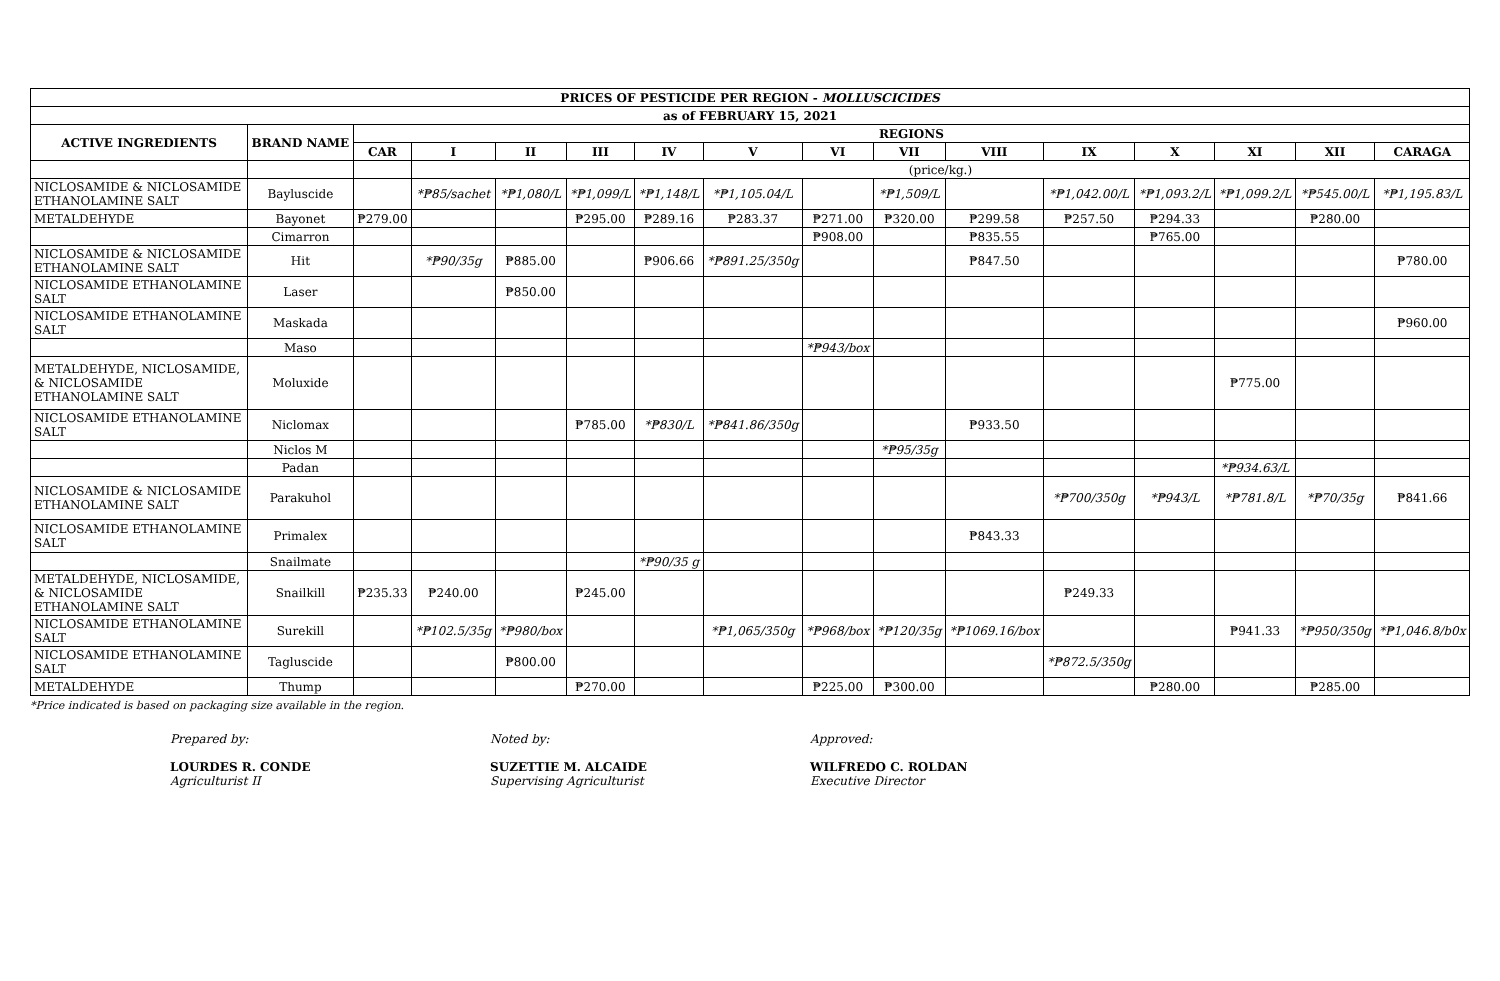| PRICES OF PESTICIDE PER REGION - MOLLUSCICIDES | | | | | | | | | | | | | | | |
| --- | --- | --- | --- | --- | --- | --- | --- | --- | --- | --- | --- | --- | --- | --- | --- |
| as of FEBRUARY 15, 2021 | | | | | | | | | | | | | | | |
| ACTIVE INGREDIENTS | BRAND NAME | REGIONS | | | | | | | | | | | | | |
| | | CAR | I | II | III | IV | V | VI | VII | VIII | IX | X | XI | XII | CARAGA |
| | | | (price/kg.) | | | | | | | | | | | | |
| NICLOSAMIDE & NICLOSAMIDE ETHANOLAMINE SALT | Bayluscide | | *₱85/sachet | *₱1,080/L | *₱1,099/L | *₱1,148/L | *₱1,105.04/L | | *₱1,509/L | | *₱1,042.00/L | *₱1,093.2/L | *₱1,099.2/L | *₱545.00/L | *₱1,195.83/L |
| METALDEHYDE | Bayonet | ₱279.00 | | | ₱295.00 | ₱289.16 | ₱283.37 | ₱271.00 | ₱320.00 | ₱299.58 | ₱257.50 | ₱294.33 | | ₱280.00 | |
| | Cimarron | | | | | | | ₱908.00 | | ₱835.55 | | ₱765.00 | | | |
| NICLOSAMIDE & NICLOSAMIDE ETHANOLAMINE SALT | Hit | | *₱90/35g | ₱885.00 | | ₱906.66 | *₱891.25/350g | | | ₱847.50 | | | | | ₱780.00 |
| NICLOSAMIDE ETHANOLAMINE SALT | Laser | | | ₱850.00 | | | | | | | | | | | |
| NICLOSAMIDE ETHANOLAMINE SALT | Maskada | | | | | | | | | | | | | | ₱960.00 |
| | Maso | | | | | | | *₱943/box | | | | | | | |
| METALDEHYDE, NICLOSAMIDE, & NICLOSAMIDE ETHANOLAMINE SALT | Moluxide | | | | | | | | | | | | ₱775.00 | | |
| NICLOSAMIDE ETHANOLAMINE SALT | Niclomax | | | | ₱785.00 | *₱830/L | *₱841.86/350g | | | ₱933.50 | | | | | |
| | Niclos M | | | | | | | | *₱95/35g | | | | | | |
| | Padan | | | | | | | | | | | | *₱934.63/L | | |
| NICLOSAMIDE & NICLOSAMIDE ETHANOLAMINE SALT | Parakuhol | | | | | | | | | | *₱700/350g | *₱943/L | *₱781.8/L | *₱70/35g | ₱841.66 |
| NICLOSAMIDE ETHANOLAMINE SALT | Primalex | | | | | | | | | ₱843.33 | | | | | |
| | Snailmate | | | | | *₱90/35 g | | | | | | | | | |
| METALDEHYDE, NICLOSAMIDE, & NICLOSAMIDE ETHANOLAMINE SALT | Snailkill | ₱235.33 | ₱240.00 | | ₱245.00 | | | | | | ₱249.33 | | | | |
| NICLOSAMIDE ETHANOLAMINE SALT | Surekill | | *₱102.5/35g | *₱980/box | | | *₱1,065/350g | *₱968/box | *₱120/35g | *₱1069.16/box | | | ₱941.33 | *₱950/350g | *₱1,046.8/b0x |
| NICLOSAMIDE ETHANOLAMINE SALT | Tagluscide | | | ₱800.00 | | | | | | | *₱872.5/350g | | | | |
| METALDEHYDE | Thump | | | | ₱270.00 | | | ₱225.00 | ₱300.00 | | | ₱280.00 | | ₱285.00 | |
*Price indicated is based on packaging size available in the region.
Prepared by:
LOURDES R. CONDE
Agriculturist II
Noted by:
SUZETTIE M. ALCAIDE
Supervising Agriculturist
Approved:
WILFREDO C. ROLDAN
Executive Director